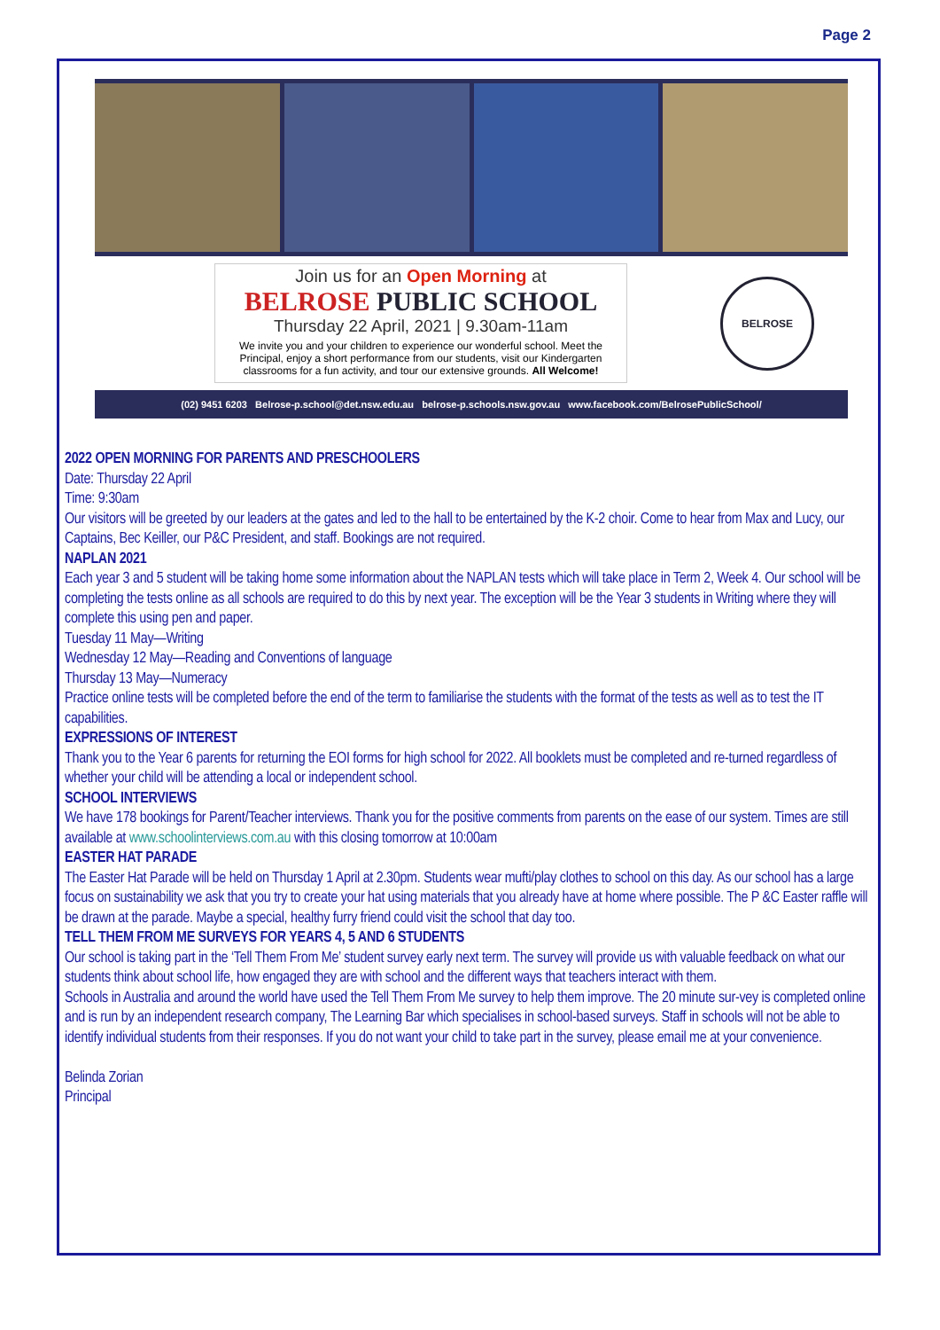Page 2
Join us for an Open Morning at
BELROSE PUBLIC SCHOOL
Thursday 22 April, 2021 | 9.30am-11am
We invite you and your children to experience our wonderful school. Meet the Principal, enjoy a short performance from our students, visit our Kindergarten classrooms for a fun activity, and tour our extensive grounds. All Welcome!
BELROSE
(02) 9451 6203 Belrose-p.school@det.nsw.edu.au belrose-p.schools.nsw.gov.au www.facebook.com/BelrosePublicSchool/
2022 OPEN MORNING FOR PARENTS AND PRESCHOOLERS
Date: Thursday 22 April
Time: 9:30am
Our visitors will be greeted by our leaders at the gates and led to the hall to be entertained by the K-2 choir. Come to hear from Max and Lucy, our Captains, Bec Keiller, our P&C President, and staff. Bookings are not required.
NAPLAN 2021
Each year 3 and 5 student will be taking home some information about the NAPLAN tests which will take place in Term 2, Week 4. Our school will be completing the tests online as all schools are required to do this by next year. The exception will be the Year 3 students in Writing where they will complete this using pen and paper.
Tuesday 11 May—Writing
Wednesday 12 May—Reading and Conventions of language
Thursday 13 May—Numeracy
Practice online tests will be completed before the end of the term to familiarise the students with the format of the tests as well as to test the IT capabilities.
EXPRESSIONS OF INTEREST
Thank you to the Year 6 parents for returning the EOI forms for high school for 2022. All booklets must be completed and re-turned regardless of whether your child will be attending a local or independent school.
SCHOOL INTERVIEWS
We have 178 bookings for Parent/Teacher interviews. Thank you for the positive comments from parents on the ease of our system. Times are still available at www.schoolinterviews.com.au with this closing tomorrow at 10:00am
EASTER HAT PARADE
The Easter Hat Parade will be held on Thursday 1 April at 2.30pm. Students wear mufti/play clothes to school on this day. As our school has a large focus on sustainability we ask that you try to create your hat using materials that you already have at home where possible. The P &C Easter raffle will be drawn at the parade. Maybe a special, healthy furry friend could visit the school that day too.
TELL THEM FROM ME SURVEYS FOR YEARS 4, 5 AND 6 STUDENTS
Our school is taking part in the ‘Tell Them From Me’ student survey early next term. The survey will provide us with valuable feedback on what our students think about school life, how engaged they are with school and the different ways that teachers interact with them.
Schools in Australia and around the world have used the Tell Them From Me survey to help them improve. The 20 minute sur-vey is completed online and is run by an independent research company, The Learning Bar which specialises in school-based surveys. Staff in schools will not be able to identify individual students from their responses. If you do not want your child to take part in the survey, please email me at your convenience.
Belinda Zorian
Principal